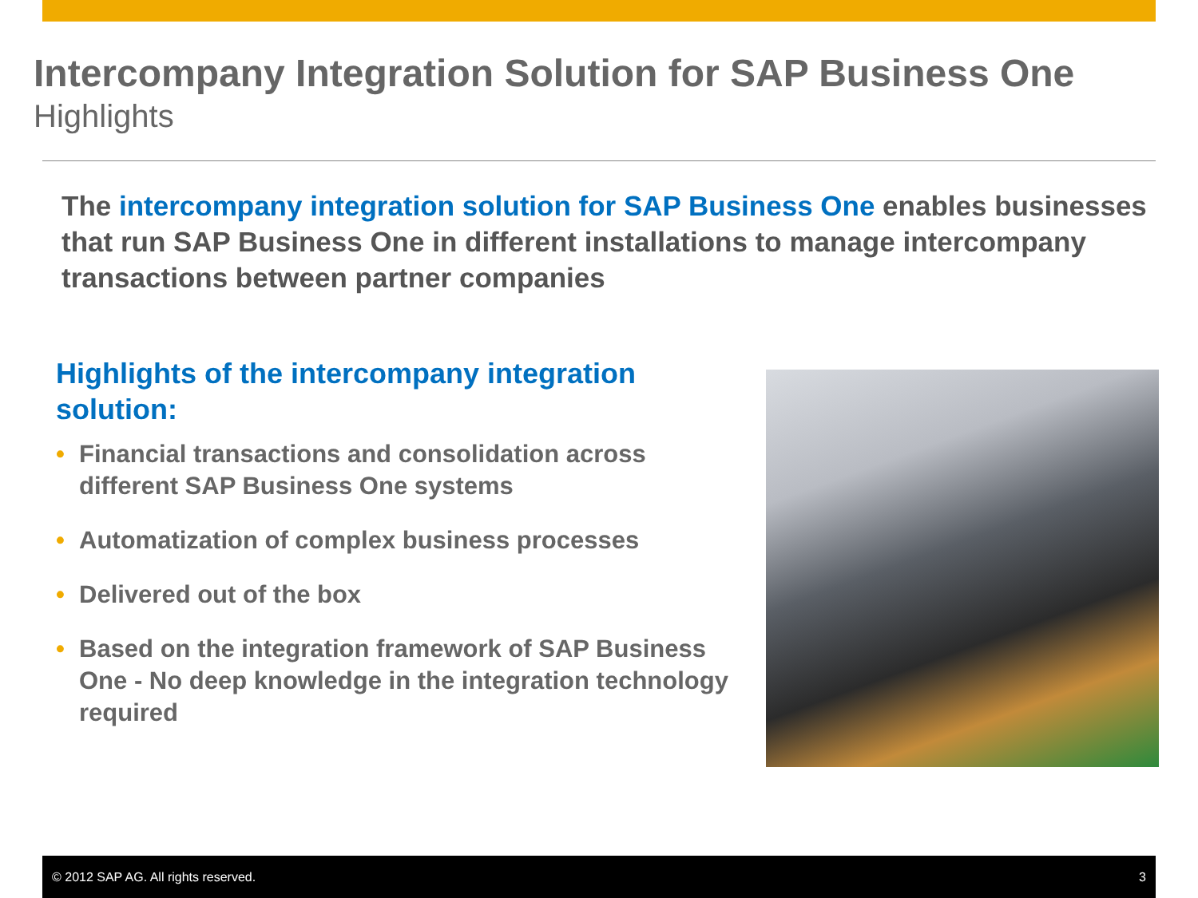Intercompany Integration Solution for SAP Business One
Highlights
The intercompany integration solution for SAP Business One enables businesses that run SAP Business One in different installations to manage intercompany transactions between partner companies
Highlights of the intercompany integration solution:
• Financial transactions and consolidation across different SAP Business One systems
• Automatization of complex business processes
• Delivered out of the box
• Based on the integration framework of SAP Business One - No deep knowledge in the integration technology required
© 2012 SAP AG. All rights reserved. 3